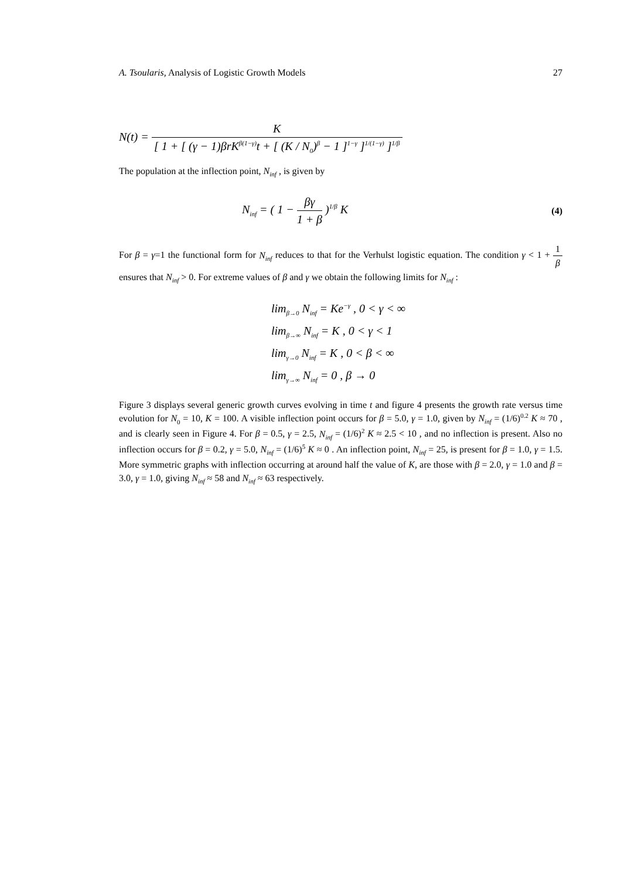A. Tsoularis, Analysis of Logistic Growth Models 27
N(t) = K [ 1 + [ (γ − 1)βrK<sup>β(1−γ)</sup>t + [ (K / N<sub>0</sub>)<sup>β</sup> − 1 ]<sup>1−γ</sup> ]<sup>1/(1−γ)</sup> ]<sup>1/β</sup>
The population at the inflection point, N<sub>inf</sub> , is given by
N<sub>inf</sub> = ( 1 − βγ 1 + β )<sup>1/β</sup> K
(4)
For β = γ=1 the functional form for N<sub>inf</sub> reduces to that for the Verhulst logistic equation. The condition γ < 1 + 1 β ensures that N<sub>inf</sub> > 0. For extreme values of β and γ we obtain the following limits for N<sub>inf</sub> :
lim<sub>β→0</sub> N<sub>inf</sub> = Ke<sup>−γ</sup> , 0 < γ < ∞
lim<sub>β→∞</sub> N<sub>inf</sub> = K , 0 < γ < 1
lim<sub>γ→0</sub> N<sub>inf</sub> = K , 0 < β < ∞
lim<sub>γ→∞</sub> N<sub>inf</sub> = 0 , β → 0
Figure 3 displays several generic growth curves evolving in time t and figure 4 presents the growth rate versus time evolution for N<sub>0</sub> = 10, K = 100. A visible inflection point occurs for β = 5.0, γ = 1.0, given by N<sub>inf</sub> = (1/6)<sup>0.2</sup> K ≈ 70 , and is clearly seen in Figure 4. For β = 0.5, γ = 2.5, N<sub>inf</sub> = (1/6)<sup>2</sup> K ≈ 2.5 < 10 , and no inflection is present. Also no inflection occurs for β = 0.2, γ = 5.0, N<sub>inf</sub> = (1/6)<sup>5</sup> K ≈ 0 . An inflection point, N<sub>inf</sub> = 25, is present for β = 1.0, γ = 1.5. More symmetric graphs with inflection occurring at around half the value of K, are those with β = 2.0, γ = 1.0 and β = 3.0, γ = 1.0, giving N<sub>inf</sub> ≈ 58 and N<sub>inf</sub> ≈ 63 respectively.